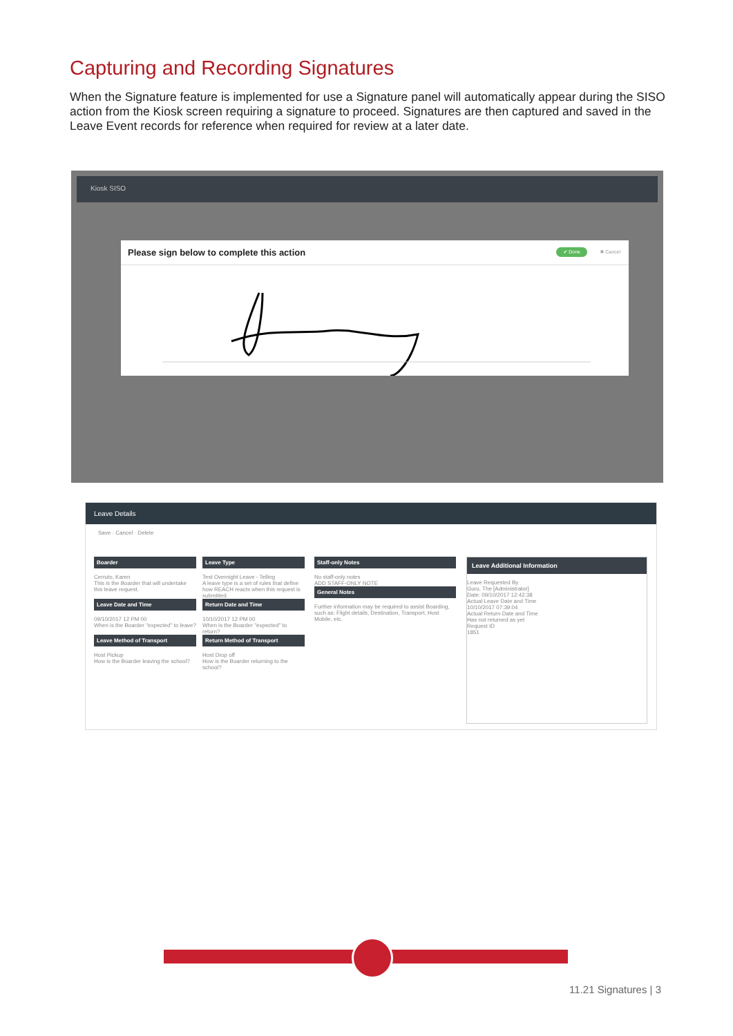Capturing and Recording Signatures
When the Signature feature is implemented for use a Signature panel will automatically appear during the SISO action from the Kiosk screen requiring a signature to proceed. Signatures are then captured and saved in the Leave Event records for reference when required for review at a later date.
Kiosk SISO
Please sign below to complete this action
✔ Done ✖ Cancel
Leave Details
Save · Cancel · Delete
Boarder
Cerruto, Karen
This is the Boarder that will undertake this leave request.
Leave Date and Time
09/10/2017 12 PM 00
When is the Boarder "expected" to leave?
Leave Method of Transport
Host Pickup
How is the Boarder leaving the school?
Leave Type
Test Overnight Leave - Telling
A leave type is a set of rules that define how REACH reacts when this request is submitted.
Return Date and Time
10/10/2017 12 PM 00
When is the Boarder "expected" to return?
Return Method of Transport
Host Drop off
How is the Boarder returning to the school?
Staff-only Notes
No staff-only notes
ADD STAFF-ONLY NOTE
General Notes
Further information may be required to assist Boarding, such as: Flight details, Destination, Transport, Host Mobile, etc.
Leave Additional Information
Leave Requested By
Guru, The [Administrator]
Date: 09/10/2017 12:42:38
Actual Leave Date and Time
10/10/2017 07:39:04
Actual Return Date and Time
Has not returned as yet
Request ID
1851
11.21 Signatures | 3